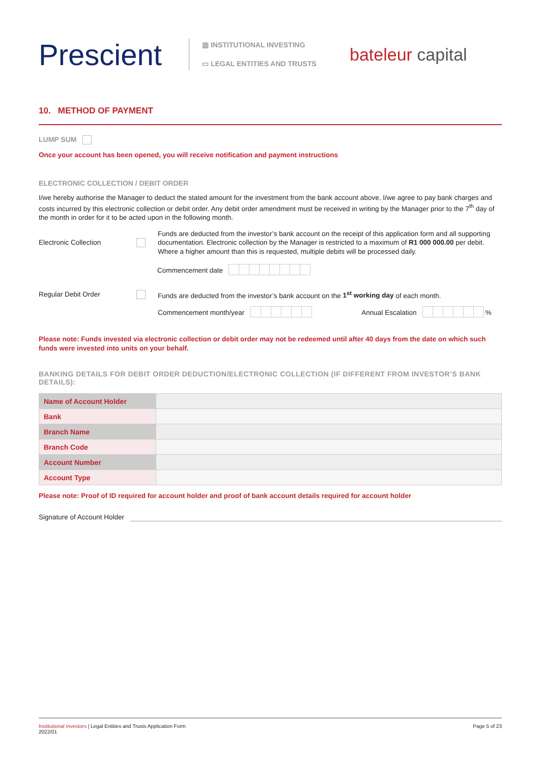Prescient
▥ INSTITUTIONAL INVESTING
▭ LEGAL ENTITIES AND TRUSTS
bateleur capital
10. METHOD OF PAYMENT
LUMP SUM
Once your account has been opened, you will receive notification and payment instructions
ELECTRONIC COLLECTION / DEBIT ORDER
I/we hereby authorise the Manager to deduct the stated amount for the investment from the bank account above. I/we agree to pay bank charges and costs incurred by this electronic collection or debit order. Any debit order amendment must be received in writing by the Manager prior to the 7<sup>th</sup> day of the month in order for it to be acted upon in the following month.
Electronic Collection
Funds are deducted from the investor’s bank account on the receipt of this application form and all supporting documentation. Electronic collection by the Manager is restricted to a maximum of R1 000 000.00 per debit. Where a higher amount than this is requested, multiple debits will be processed daily.
Commencement date
Regular Debit Order
Funds are deducted from the investor’s bank account on the 1<sup>st</sup> working day of each month.
Commencement month/year Annual Escalation %
Please note: Funds invested via electronic collection or debit order may not be redeemed until after 40 days from the date on which such funds were invested into units on your behalf.
BANKING DETAILS FOR DEBIT ORDER DEDUCTION/ELECTRONIC COLLECTION (IF DIFFERENT FROM INVESTOR’S BANK DETAILS):
| Name of Account Holder | |
| Bank | |
| Branch Name | |
| Branch Code | |
| Account Number | |
| Account Type | |
Please note: Proof of ID required for account holder and proof of bank account details required for account holder
Signature of Account Holder
Institutional Investors | Legal Entities and Trusts Application Form
2022/01
Page 5 of 23